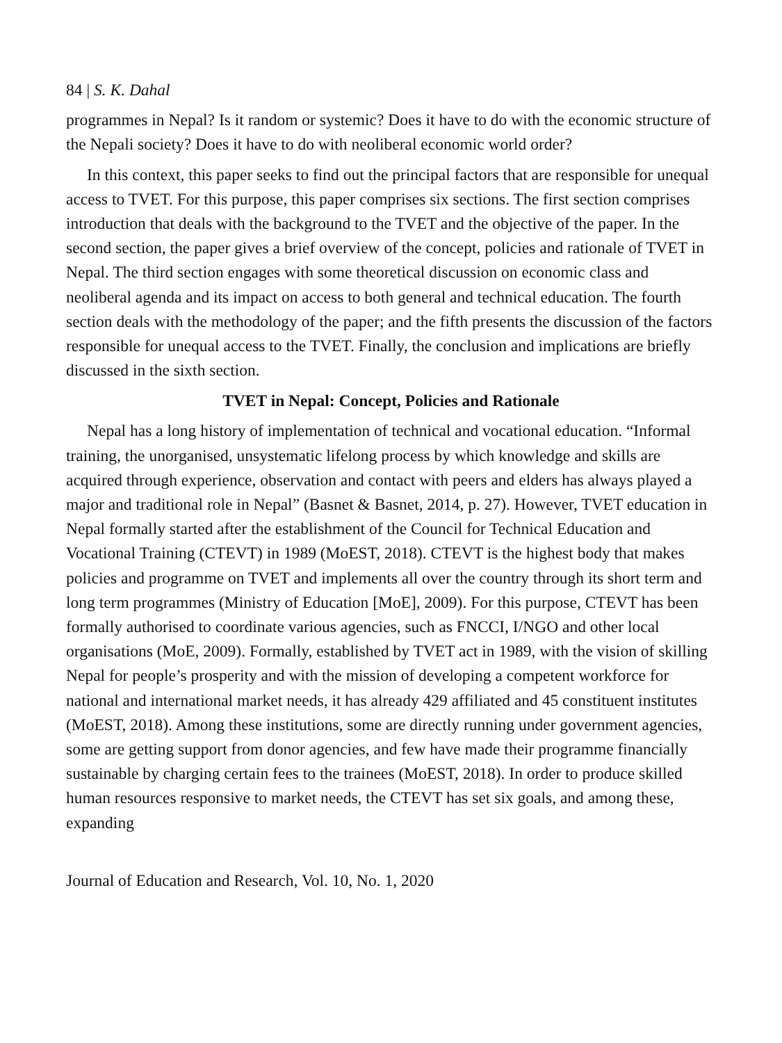84 | S. K. Dahal
programmes in Nepal? Is it random or systemic? Does it have to do with the economic structure of the Nepali society? Does it have to do with neoliberal economic world order?
In this context, this paper seeks to find out the principal factors that are responsible for unequal access to TVET. For this purpose, this paper comprises six sections. The first section comprises introduction that deals with the background to the TVET and the objective of the paper. In the second section, the paper gives a brief overview of the concept, policies and rationale of TVET in Nepal. The third section engages with some theoretical discussion on economic class and neoliberal agenda and its impact on access to both general and technical education. The fourth section deals with the methodology of the paper; and the fifth presents the discussion of the factors responsible for unequal access to the TVET. Finally, the conclusion and implications are briefly discussed in the sixth section.
TVET in Nepal: Concept, Policies and Rationale
Nepal has a long history of implementation of technical and vocational education. “Informal training, the unorganised, unsystematic lifelong process by which knowledge and skills are acquired through experience, observation and contact with peers and elders has always played a major and traditional role in Nepal” (Basnet & Basnet, 2014, p. 27). However, TVET education in Nepal formally started after the establishment of the Council for Technical Education and Vocational Training (CTEVT) in 1989 (MoEST, 2018). CTEVT is the highest body that makes policies and programme on TVET and implements all over the country through its short term and long term programmes (Ministry of Education [MoE], 2009). For this purpose, CTEVT has been formally authorised to coordinate various agencies, such as FNCCI, I/NGO and other local organisations (MoE, 2009). Formally, established by TVET act in 1989, with the vision of skilling Nepal for people’s prosperity and with the mission of developing a competent workforce for national and international market needs, it has already 429 affiliated and 45 constituent institutes (MoEST, 2018). Among these institutions, some are directly running under government agencies, some are getting support from donor agencies, and few have made their programme financially sustainable by charging certain fees to the trainees (MoEST, 2018). In order to produce skilled human resources responsive to market needs, the CTEVT has set six goals, and among these, expanding
Journal of Education and Research, Vol. 10, No. 1, 2020